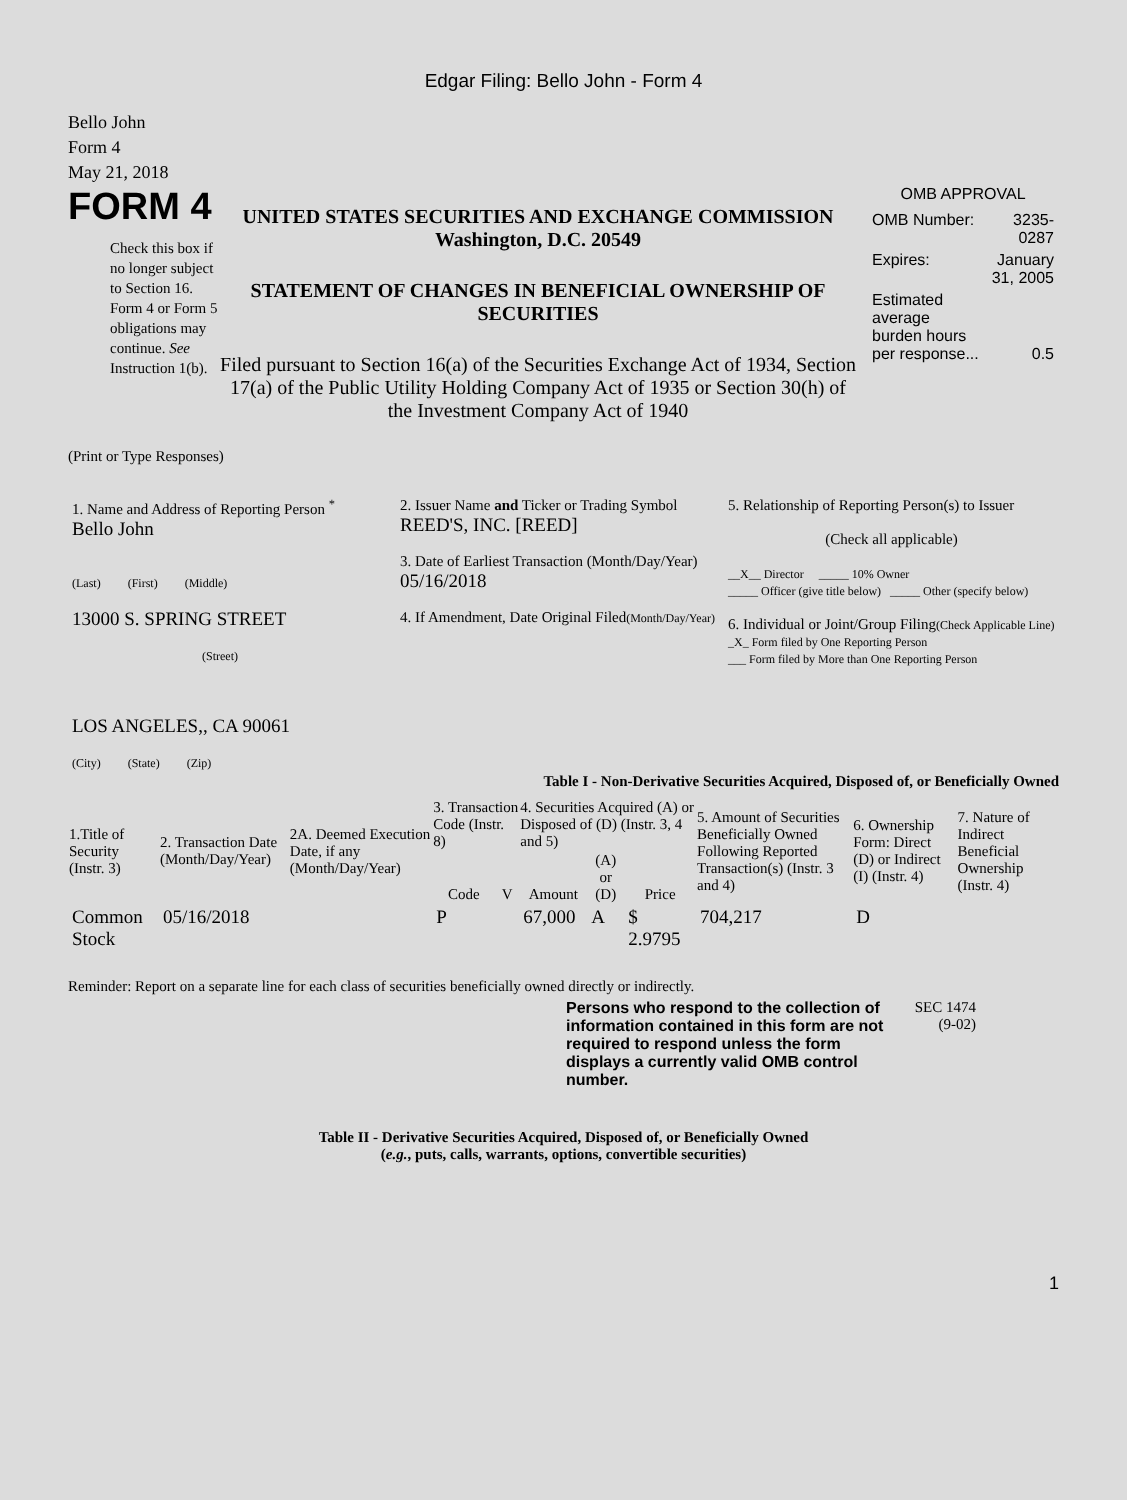Edgar Filing: Bello John - Form 4
Bello John
Form 4
May 21, 2018
FORM 4
Check this box if no longer subject to Section 16. Form 4 or Form 5 obligations may continue. See Instruction 1(b).
UNITED STATES SECURITIES AND EXCHANGE COMMISSION
Washington, D.C. 20549
STATEMENT OF CHANGES IN BENEFICIAL OWNERSHIP OF SECURITIES
Filed pursuant to Section 16(a) of the Securities Exchange Act of 1934, Section 17(a) of the Public Utility Holding Company Act of 1935 or Section 30(h) of the Investment Company Act of 1940
OMB APPROVAL
| OMB Number: | 3235-0287 |
| Expires: | January 31, 2005 |
| Estimated average burden hours per response... | 0.5 |
(Print or Type Responses)
| 1. Name and Address of Reporting Person <sup>*</sup> Bello John (Last) (First) (Middle) 13000 S. SPRING STREET (Street) LOS ANGELES,, CA 90061 (City) (State) (Zip) | 2. Issuer Name and Ticker or Trading Symbol REED'S, INC. [REED] 3. Date of Earliest Transaction (Month/Day/Year) 05/16/2018 4. If Amendment, Date Original Filed (Month/Day/Year) | 5. Relationship of Reporting Person(s) to Issuer (Check all applicable) __X__ Director _____ 10% Owner _____ Officer (give title below) _____ Other (specify below) 6. Individual or Joint/Group Filing (Check Applicable Line) _X_ Form filed by One Reporting Person ___ Form filed by More than One Reporting Person |
Table I - Non-Derivative Securities Acquired, Disposed of, or Beneficially Owned
| 1.Title of Security (Instr. 3) | 2. Transaction Date (Month/Day/Year) | 2A. Deemed Execution Date, if any (Month/Day/Year) | 3. Transaction Code (Instr. 8) | | 4. Securities Acquired (A) or Disposed of (D) (Instr. 3, 4 and 5) | | | 5. Amount of Securities Beneficially Owned Following Reported Transaction(s) (Instr. 3 and 4) | 6. Ownership Form: Direct (D) or Indirect (I) (Instr. 4) | 7. Nature of Indirect Beneficial Ownership (Instr. 4) |
| --- | --- | --- | --- | --- | --- | --- | --- | --- | --- | --- |
| | | | Code | V | Amount | (A) or (D) | Price | | | |
| Common Stock | 05/16/2018 | | P | | 67,000 | A | $ 2.9795 | 704,217 | D | |
Reminder: Report on a separate line for each class of securities beneficially owned directly or indirectly.
Persons who respond to the collection of information contained in this form are not required to respond unless the form displays a currently valid OMB control number.
SEC 1474 (9-02)
Table II - Derivative Securities Acquired, Disposed of, or Beneficially Owned
(e.g., puts, calls, warrants, options, convertible securities)
1